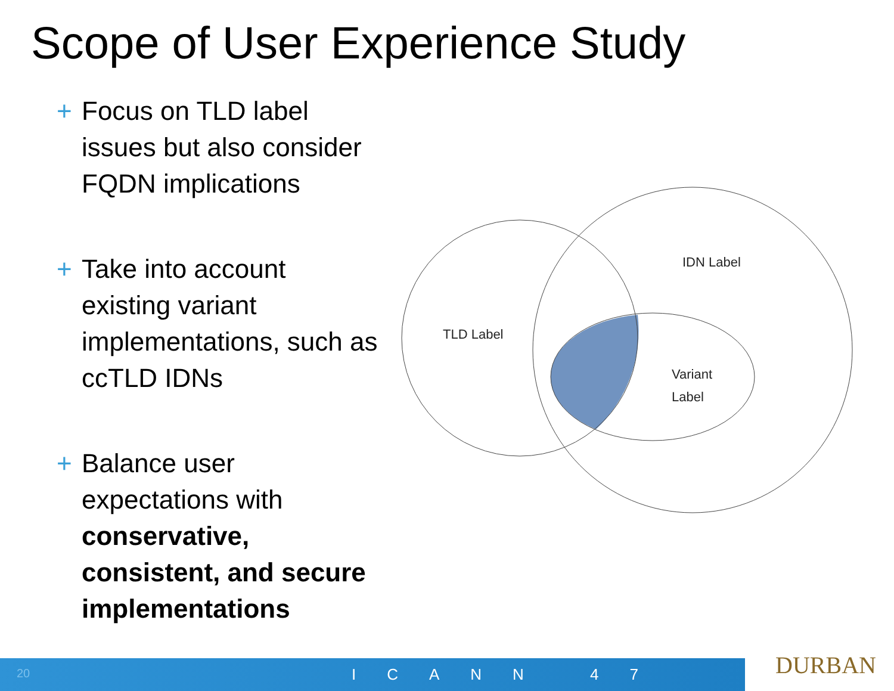Scope of User Experience Study
+ Focus on TLD label issues but also consider FQDN implications
+ Take into account existing variant implementations, such as ccTLD IDNs
+ Balance user expectations with conservative, consistent, and secure implementations
IDN Label
TLD Label
Variant
Label
DURBAN
20 ICANN 47